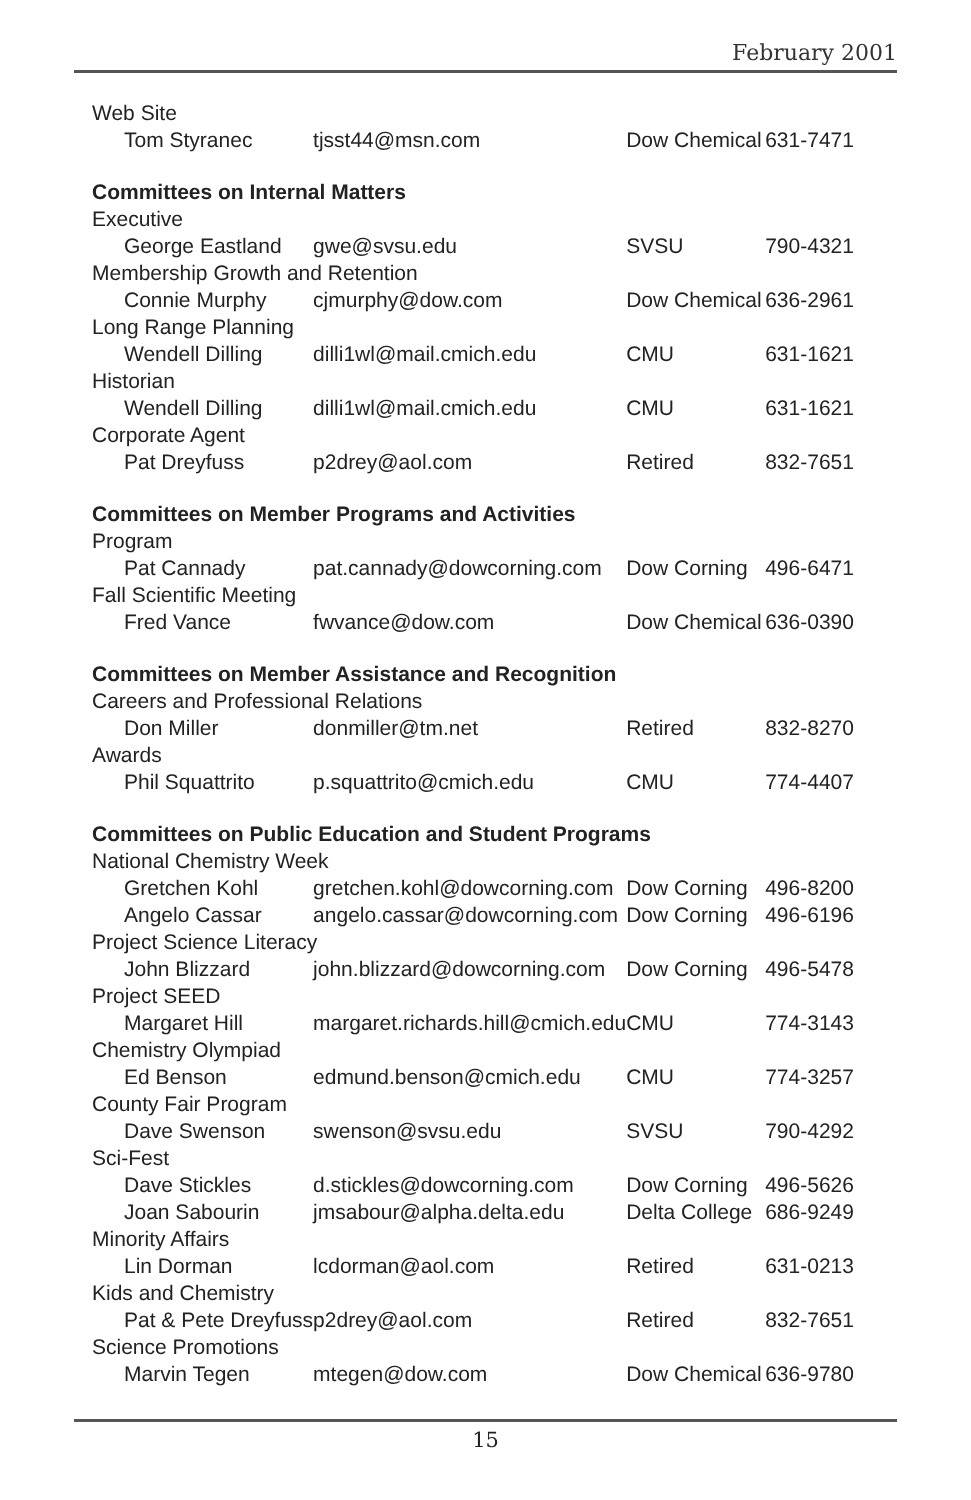February 2001
| Web Site | | | |
| Tom Styranec | tjsst44@msn.com | Dow Chemical | 631-7471 |
| Committees on Internal Matters | | | |
| Executive | | | |
| George Eastland | gwe@svsu.edu | SVSU | 790-4321 |
| Membership Growth and Retention | | | |
| Connie Murphy | cjmurphy@dow.com | Dow Chemical | 636-2961 |
| Long Range Planning | | | |
| Wendell Dilling | dilli1wl@mail.cmich.edu | CMU | 631-1621 |
| Historian | | | |
| Wendell Dilling | dilli1wl@mail.cmich.edu | CMU | 631-1621 |
| Corporate Agent | | | |
| Pat Dreyfuss | p2drey@aol.com | Retired | 832-7651 |
| Committees on Member Programs and Activities | | | |
| Program | | | |
| Pat Cannady | pat.cannady@dowcorning.com | Dow Corning | 496-6471 |
| Fall Scientific Meeting | | | |
| Fred Vance | fwvance@dow.com | Dow Chemical | 636-0390 |
| Committees on Member Assistance and Recognition | | | |
| Careers and Professional Relations | | | |
| Don Miller | donmiller@tm.net | Retired | 832-8270 |
| Awards | | | |
| Phil Squattrito | p.squattrito@cmich.edu | CMU | 774-4407 |
| Committees on Public Education and Student Programs | | | |
| National Chemistry Week | | | |
| Gretchen Kohl | gretchen.kohl@dowcorning.com | Dow Corning | 496-8200 |
| Angelo Cassar | angelo.cassar@dowcorning.com | Dow Corning | 496-6196 |
| Project Science Literacy | | | |
| John Blizzard | john.blizzard@dowcorning.com | Dow Corning | 496-5478 |
| Project SEED | | | |
| Margaret Hill | margaret.richards.hill@cmich.edu | CMU | 774-3143 |
| Chemistry Olympiad | | | |
| Ed Benson | edmund.benson@cmich.edu | CMU | 774-3257 |
| County Fair Program | | | |
| Dave Swenson | swenson@svsu.edu | SVSU | 790-4292 |
| Sci-Fest | | | |
| Dave Stickles | d.stickles@dowcorning.com | Dow Corning | 496-5626 |
| Joan Sabourin | jmsabour@alpha.delta.edu | Delta College | 686-9249 |
| Minority Affairs | | | |
| Lin Dorman | lcdorman@aol.com | Retired | 631-0213 |
| Kids and Chemistry | | | |
| Pat & Pete Dreyfuss | p2drey@aol.com | Retired | 832-7651 |
| Science Promotions | | | |
| Marvin Tegen | mtegen@dow.com | Dow Chemical | 636-9780 |
15